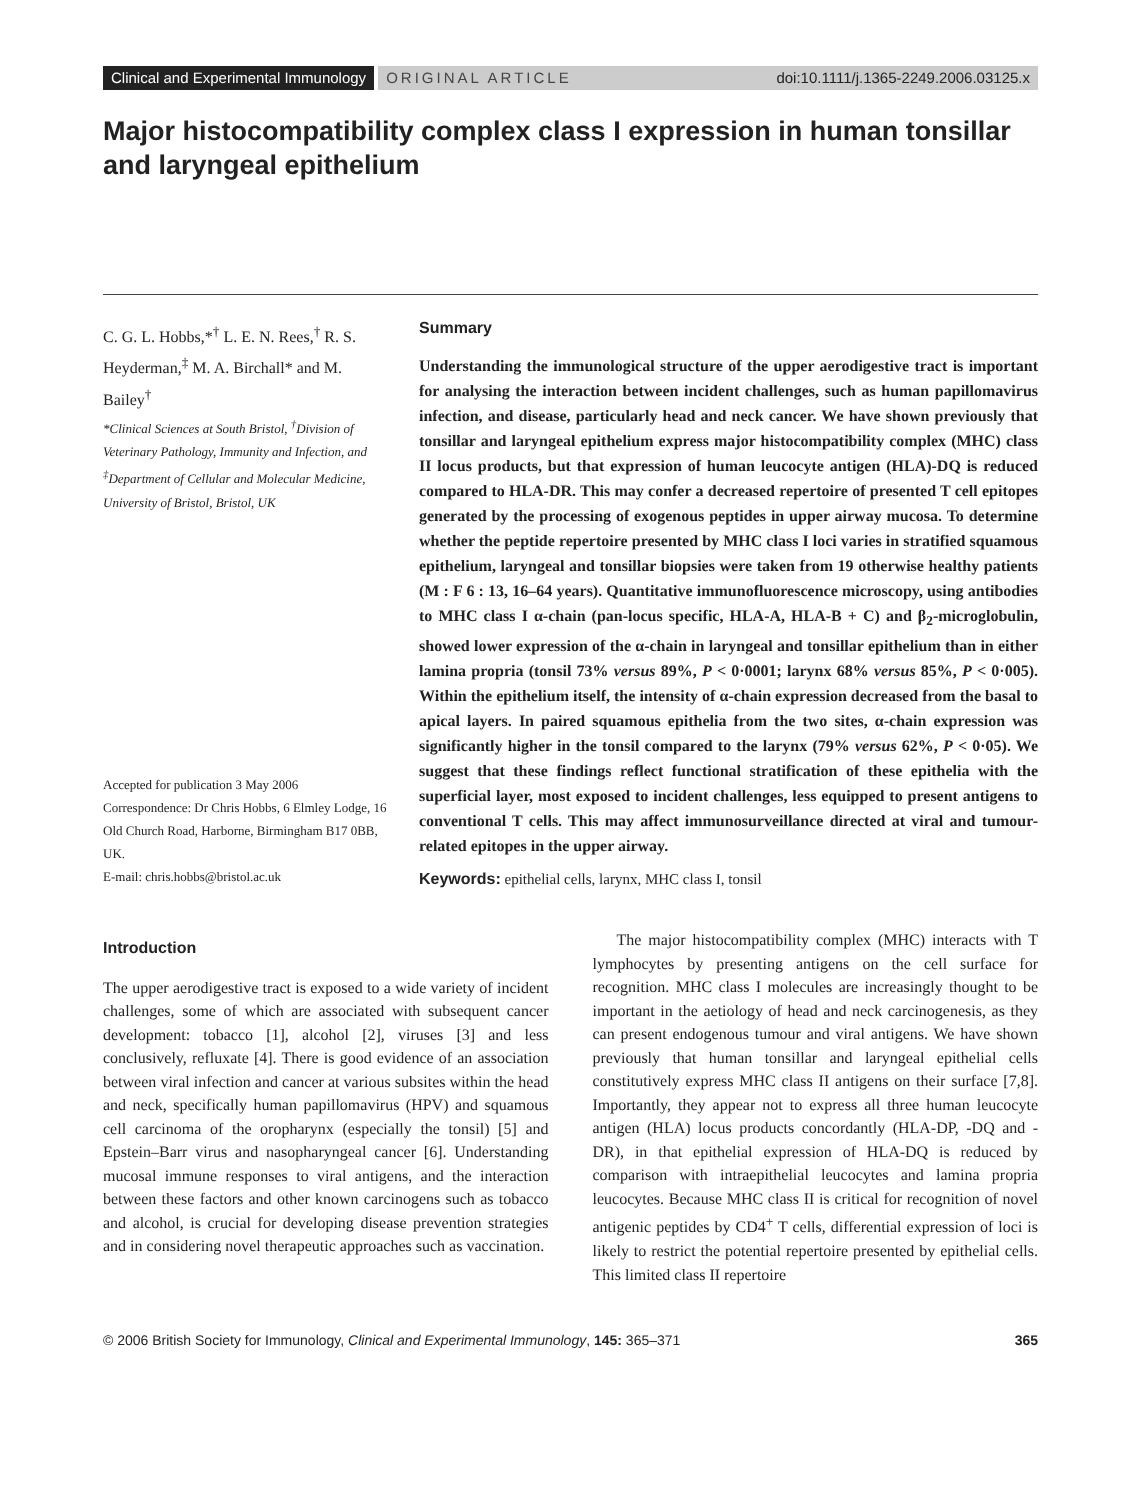Clinical and Experimental Immunology
ORIGINAL ARTICLE doi:10.1111/j.1365-2249.2006.03125.x
Major histocompatibility complex class I expression in human tonsillar and laryngeal epithelium
C. G. L. Hobbs,*<sup>†</sup> L. E. N. Rees,<sup>†</sup> R. S. Heyderman,<sup>‡</sup> M. A. Birchall* and M. Bailey<sup>†</sup>
*Clinical Sciences at South Bristol, <sup>†</sup>Division of Veterinary Pathology, Immunity and Infection, and <sup>‡</sup>Department of Cellular and Molecular Medicine, University of Bristol, Bristol, UK
Accepted for publication 3 May 2006
Correspondence: Dr Chris Hobbs, 6 Elmley Lodge, 16 Old Church Road, Harborne, Birmingham B17 0BB, UK.
E-mail: chris.hobbs@bristol.ac.uk
Summary
Understanding the immunological structure of the upper aerodigestive tract is important for analysing the interaction between incident challenges, such as human papillomavirus infection, and disease, particularly head and neck cancer. We have shown previously that tonsillar and laryngeal epithelium express major histocompatibility complex (MHC) class II locus products, but that expression of human leucocyte antigen (HLA)-DQ is reduced compared to HLA-DR. This may confer a decreased repertoire of presented T cell epitopes generated by the processing of exogenous peptides in upper airway mucosa. To determine whether the peptide repertoire presented by MHC class I loci varies in stratified squamous epithelium, laryngeal and tonsillar biopsies were taken from 19 otherwise healthy patients (M : F 6 : 13, 16–64 years). Quantitative immunofluorescence microscopy, using antibodies to MHC class I α-chain (pan-locus specific, HLA-A, HLA-B + C) and β<sub>2</sub>-microglobulin, showed lower expression of the α-chain in laryngeal and tonsillar epithelium than in either lamina propria (tonsil 73% versus 89%, P < 0·0001; larynx 68% versus 85%, P < 0·005). Within the epithelium itself, the intensity of α-chain expression decreased from the basal to apical layers. In paired squamous epithelia from the two sites, α-chain expression was significantly higher in the tonsil compared to the larynx (79% versus 62%, P < 0·05). We suggest that these findings reflect functional stratification of these epithelia with the superficial layer, most exposed to incident challenges, less equipped to present antigens to conventional T cells. This may affect immunosurveillance directed at viral and tumour-related epitopes in the upper airway.
Keywords: epithelial cells, larynx, MHC class I, tonsil
Introduction
The upper aerodigestive tract is exposed to a wide variety of incident challenges, some of which are associated with subsequent cancer development: tobacco [1], alcohol [2], viruses [3] and less conclusively, refluxate [4]. There is good evidence of an association between viral infection and cancer at various subsites within the head and neck, specifically human papillomavirus (HPV) and squamous cell carcinoma of the oropharynx (especially the tonsil) [5] and Epstein–Barr virus and nasopharyngeal cancer [6]. Understanding mucosal immune responses to viral antigens, and the interaction between these factors and other known carcinogens such as tobacco and alcohol, is crucial for developing disease prevention strategies and in considering novel therapeutic approaches such as vaccination.
The major histocompatibility complex (MHC) interacts with T lymphocytes by presenting antigens on the cell surface for recognition. MHC class I molecules are increasingly thought to be important in the aetiology of head and neck carcinogenesis, as they can present endogenous tumour and viral antigens. We have shown previously that human tonsillar and laryngeal epithelial cells constitutively express MHC class II antigens on their surface [7,8]. Importantly, they appear not to express all three human leucocyte antigen (HLA) locus products concordantly (HLA-DP, -DQ and -DR), in that epithelial expression of HLA-DQ is reduced by comparison with intraepithelial leucocytes and lamina propria leucocytes. Because MHC class II is critical for recognition of novel antigenic peptides by CD4<sup>+</sup> T cells, differential expression of loci is likely to restrict the potential repertoire presented by epithelial cells. This limited class II repertoire
© 2006 British Society for Immunology, Clinical and Experimental Immunology, 145: 365–371 365